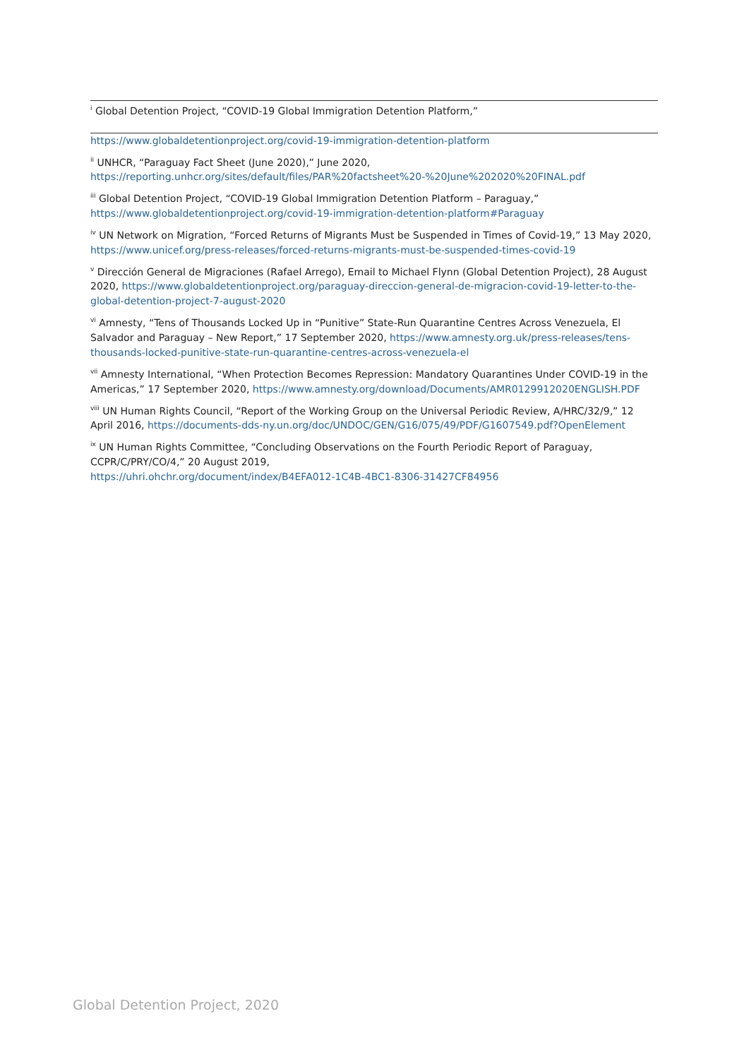<sup>i</sup> Global Detention Project, “COVID-19 Global Immigration Detention Platform,”
https://www.globaldetentionproject.org/covid-19-immigration-detention-platform
<sup>ii</sup> UNHCR, “Paraguay Fact Sheet (June 2020),” June 2020, https://reporting.unhcr.org/sites/default/files/PAR%20factsheet%20-%20June%202020%20FINAL.pdf
<sup>iii</sup> Global Detention Project, “COVID-19 Global Immigration Detention Platform – Paraguay,” https://www.globaldetentionproject.org/covid-19-immigration-detention-platform#Paraguay
<sup>iv</sup> UN Network on Migration, “Forced Returns of Migrants Must be Suspended in Times of Covid-19,” 13 May 2020, https://www.unicef.org/press-releases/forced-returns-migrants-must-be-suspended-times-covid-19
<sup>v</sup> Dirección General de Migraciones (Rafael Arrego), Email to Michael Flynn (Global Detention Project), 28 August 2020, https://www.globaldetentionproject.org/paraguay-direccion-general-de-migracion-covid-19-letter-to-the-global-detention-project-7-august-2020
<sup>vi</sup> Amnesty, “Tens of Thousands Locked Up in “Punitive” State-Run Quarantine Centres Across Venezuela, El Salvador and Paraguay – New Report,” 17 September 2020, https://www.amnesty.org.uk/press-releases/tens-thousands-locked-punitive-state-run-quarantine-centres-across-venezuela-el
<sup>vii</sup> Amnesty International, “When Protection Becomes Repression: Mandatory Quarantines Under COVID-19 in the Americas,” 17 September 2020, https://www.amnesty.org/download/Documents/AMR0129912020ENGLISH.PDF
<sup>viii</sup> UN Human Rights Council, “Report of the Working Group on the Universal Periodic Review, A/HRC/32/9,” 12 April 2016, https://documents-dds-ny.un.org/doc/UNDOC/GEN/G16/075/49/PDF/G1607549.pdf?OpenElement
<sup>ix</sup> UN Human Rights Committee, “Concluding Observations on the Fourth Periodic Report of Paraguay, CCPR/C/PRY/CO/4,” 20 August 2019,
https://uhri.ohchr.org/document/index/B4EFA012-1C4B-4BC1-8306-31427CF84956
Global Detention Project, 2020